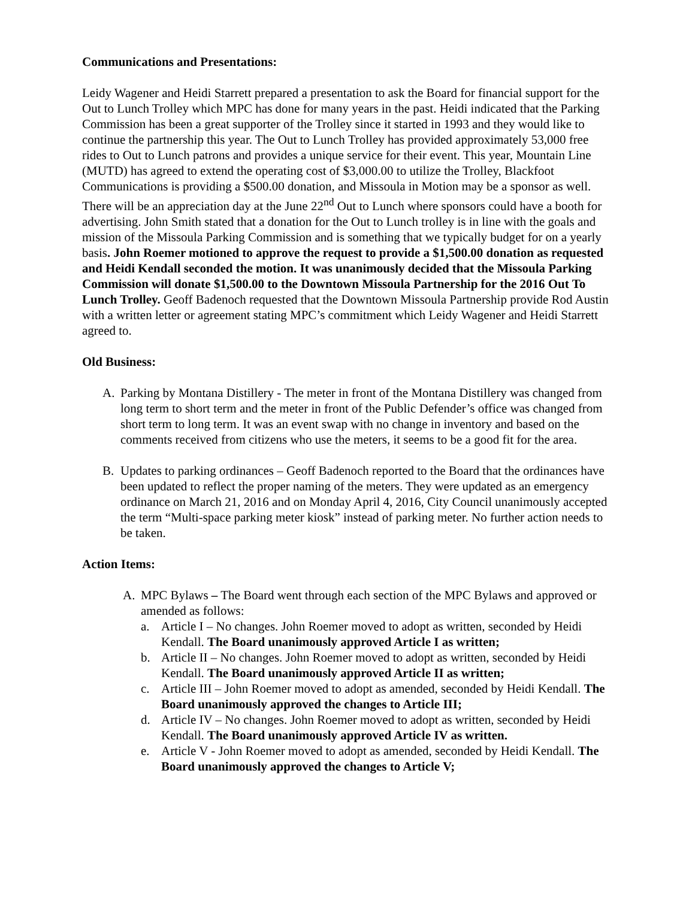Communications and Presentations:
Leidy Wagener and Heidi Starrett prepared a presentation to ask the Board for financial support for the Out to Lunch Trolley which MPC has done for many years in the past. Heidi indicated that the Parking Commission has been a great supporter of the Trolley since it started in 1993 and they would like to continue the partnership this year. The Out to Lunch Trolley has provided approximately 53,000 free rides to Out to Lunch patrons and provides a unique service for their event. This year, Mountain Line (MUTD) has agreed to extend the operating cost of $3,000.00 to utilize the Trolley, Blackfoot Communications is providing a $500.00 donation, and Missoula in Motion may be a sponsor as well. There will be an appreciation day at the June 22<sup>nd</sup> Out to Lunch where sponsors could have a booth for advertising. John Smith stated that a donation for the Out to Lunch trolley is in line with the goals and mission of the Missoula Parking Commission and is something that we typically budget for on a yearly basis. John Roemer motioned to approve the request to provide a $1,500.00 donation as requested and Heidi Kendall seconded the motion. It was unanimously decided that the Missoula Parking Commission will donate $1,500.00 to the Downtown Missoula Partnership for the 2016 Out To Lunch Trolley. Geoff Badenoch requested that the Downtown Missoula Partnership provide Rod Austin with a written letter or agreement stating MPC’s commitment which Leidy Wagener and Heidi Starrett agreed to.
Old Business:
A. Parking by Montana Distillery - The meter in front of the Montana Distillery was changed from long term to short term and the meter in front of the Public Defender’s office was changed from short term to long term. It was an event swap with no change in inventory and based on the comments received from citizens who use the meters, it seems to be a good fit for the area.
B. Updates to parking ordinances – Geoff Badenoch reported to the Board that the ordinances have been updated to reflect the proper naming of the meters. They were updated as an emergency ordinance on March 21, 2016 and on Monday April 4, 2016, City Council unanimously accepted the term “Multi-space parking meter kiosk” instead of parking meter. No further action needs to be taken.
Action Items:
A. MPC Bylaws – The Board went through each section of the MPC Bylaws and approved or amended as follows:
a. Article I – No changes. John Roemer moved to adopt as written, seconded by Heidi Kendall. The Board unanimously approved Article I as written;
b. Article II – No changes. John Roemer moved to adopt as written, seconded by Heidi Kendall. The Board unanimously approved Article II as written;
c. Article III – John Roemer moved to adopt as amended, seconded by Heidi Kendall. The Board unanimously approved the changes to Article III;
d. Article IV – No changes. John Roemer moved to adopt as written, seconded by Heidi Kendall. The Board unanimously approved Article IV as written.
e. Article V - John Roemer moved to adopt as amended, seconded by Heidi Kendall. The Board unanimously approved the changes to Article V;